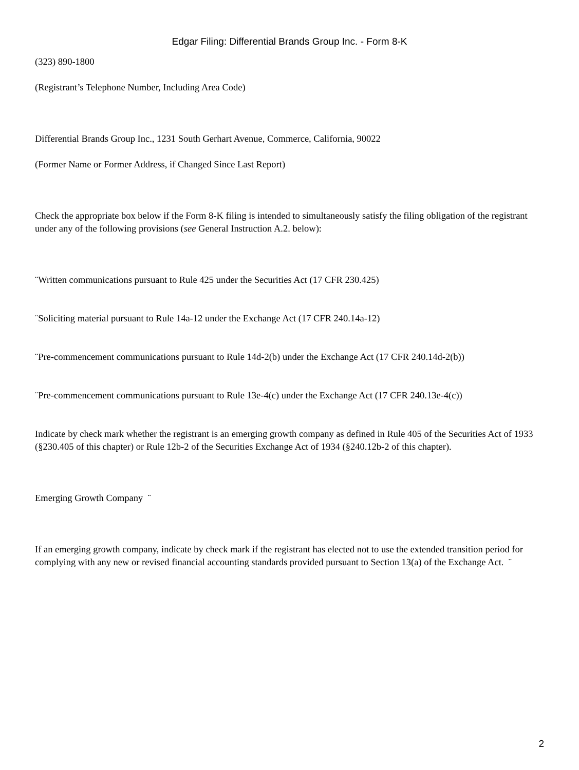Edgar Filing: Differential Brands Group Inc. - Form 8-K
(323) 890-1800
(Registrant’s Telephone Number, Including Area Code)
Differential Brands Group Inc., 1231 South Gerhart Avenue, Commerce, California, 90022
(Former Name or Former Address, if Changed Since Last Report)
Check the appropriate box below if the Form 8-K filing is intended to simultaneously satisfy the filing obligation of the registrant under any of the following provisions (see General Instruction A.2. below):
¨Written communications pursuant to Rule 425 under the Securities Act (17 CFR 230.425)
¨Soliciting material pursuant to Rule 14a-12 under the Exchange Act (17 CFR 240.14a-12)
¨Pre-commencement communications pursuant to Rule 14d-2(b) under the Exchange Act (17 CFR 240.14d-2(b))
¨Pre-commencement communications pursuant to Rule 13e-4(c) under the Exchange Act (17 CFR 240.13e-4(c))
Indicate by check mark whether the registrant is an emerging growth company as defined in Rule 405 of the Securities Act of 1933 (§230.405 of this chapter) or Rule 12b-2 of the Securities Exchange Act of 1934 (§240.12b-2 of this chapter).
Emerging Growth Company ¨
If an emerging growth company, indicate by check mark if the registrant has elected not to use the extended transition period for complying with any new or revised financial accounting standards provided pursuant to Section 13(a) of the Exchange Act. ¨
2